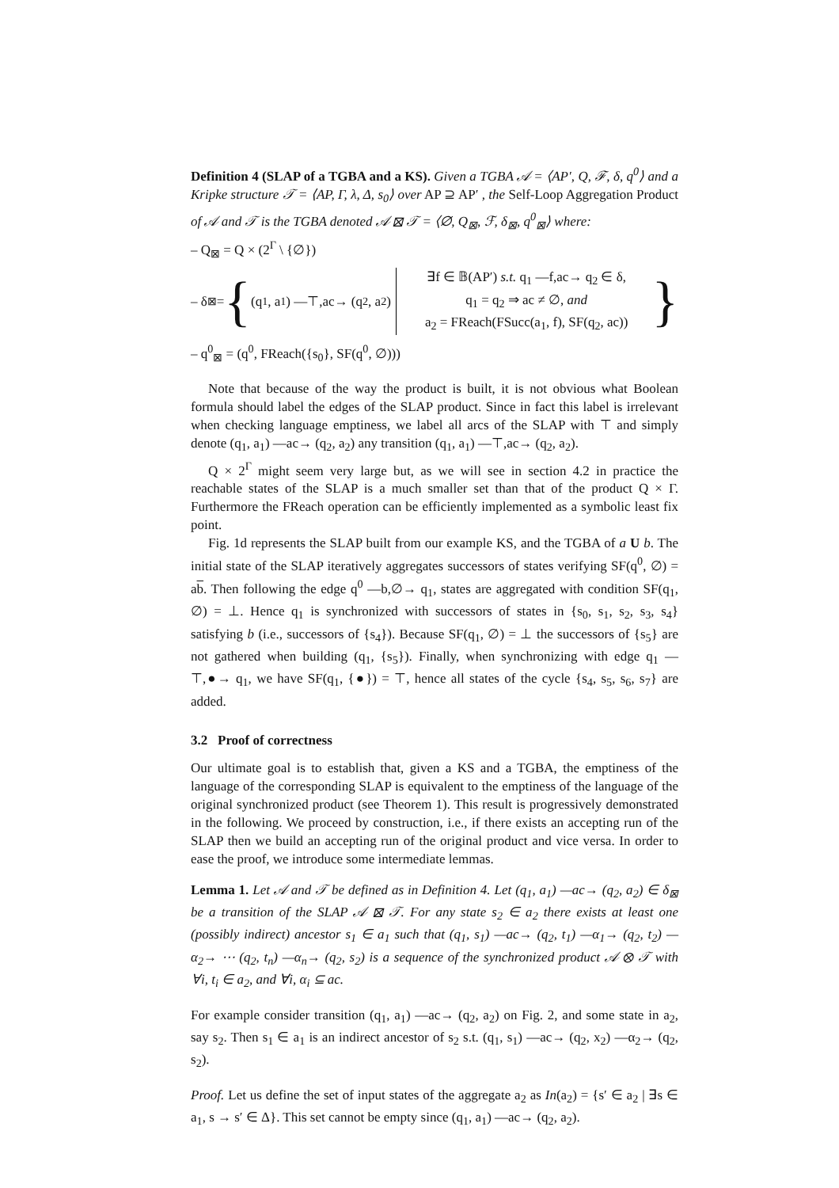Definition 4 (SLAP of a TGBA and a KS). Given a TGBA 𝒜 = ⟨AP′, Q, ℱ, δ, q<sup>0</sup>⟩ and a Kripke structure 𝒯 = ⟨AP, Γ, λ, Δ, s<sub>0</sub>⟩ over AP ⊇ AP′ , the Self-Loop Aggregation Product of 𝒜 and 𝒯 is the TGBA denoted 𝒜 ⊠ 𝒯 = ⟨∅, Q<sub>⊠</sub>, ℱ, δ<sub>⊠</sub>, q<sup>0</sup><sub>⊠</sub>⟩ where:
– Q<sub>⊠</sub> = Q × (2<sup>Γ</sup> \ {∅})
– δ<sub>⊠</sub> = { (q<sub>1</sub>, a<sub>1</sub>) —⊤,ac→ (q<sub>2</sub>, a<sub>2</sub>) ∃f ∈ 𝔹(AP′) s.t. q<sub>1</sub> —f,ac→ q<sub>2</sub> ∈ δ,
q<sub>1</sub> = q<sub>2</sub> ⇒ ac ≠ ∅, and
a<sub>2</sub> = FReach(FSucc(a<sub>1</sub>, f), SF(q<sub>2</sub>, ac)) }
– q<sup>0</sup><sub>⊠</sub> = (q<sup>0</sup>, FReach({s<sub>0</sub>}, SF(q<sup>0</sup>, ∅)))
Note that because of the way the product is built, it is not obvious what Boolean formula should label the edges of the SLAP product. Since in fact this label is irrelevant when checking language emptiness, we label all arcs of the SLAP with ⊤ and simply denote (q<sub>1</sub>, a<sub>1</sub>) —ac→ (q<sub>2</sub>, a<sub>2</sub>) any transition (q<sub>1</sub>, a<sub>1</sub>) —⊤,ac→ (q<sub>2</sub>, a<sub>2</sub>).
Q × 2<sup>Γ</sup> might seem very large but, as we will see in section 4.2 in practice the reachable states of the SLAP is a much smaller set than that of the product Q × Γ. Furthermore the FReach operation can be efficiently implemented as a symbolic least fix point.
Fig. 1d represents the SLAP built from our example KS, and the TGBA of a U b. The initial state of the SLAP iteratively aggregates successors of states verifying SF(q<sup>0</sup>, ∅) = ab. Then following the edge q<sup>0</sup> —b,∅→ q<sub>1</sub>, states are aggregated with condition SF(q<sub>1</sub>, ∅) = ⊥. Hence q<sub>1</sub> is synchronized with successors of states in {s<sub>0</sub>, s<sub>1</sub>, s<sub>2</sub>, s<sub>3</sub>, s<sub>4</sub>} satisfying b (i.e., successors of {s<sub>4</sub>}). Because SF(q<sub>1</sub>, ∅) = ⊥ the successors of {s<sub>5</sub>} are not gathered when building (q<sub>1</sub>, {s<sub>5</sub>}). Finally, when synchronizing with edge q<sub>1</sub> —⊤,●→ q<sub>1</sub>, we have SF(q<sub>1</sub>, {●}) = ⊤, hence all states of the cycle {s<sub>4</sub>, s<sub>5</sub>, s<sub>6</sub>, s<sub>7</sub>} are added.
3.2 Proof of correctness
Our ultimate goal is to establish that, given a KS and a TGBA, the emptiness of the language of the corresponding SLAP is equivalent to the emptiness of the language of the original synchronized product (see Theorem 1). This result is progressively demonstrated in the following. We proceed by construction, i.e., if there exists an accepting run of the SLAP then we build an accepting run of the original product and vice versa. In order to ease the proof, we introduce some intermediate lemmas.
Lemma 1. Let 𝒜 and 𝒯 be defined as in Definition 4. Let (q<sub>1</sub>, a<sub>1</sub>) —ac→ (q<sub>2</sub>, a<sub>2</sub>) ∈ δ<sub>⊠</sub> be a transition of the SLAP 𝒜 ⊠ 𝒯. For any state s<sub>2</sub> ∈ a<sub>2</sub> there exists at least one (possibly indirect) ancestor s<sub>1</sub> ∈ a<sub>1</sub> such that (q<sub>1</sub>, s<sub>1</sub>) —ac→ (q<sub>2</sub>, t<sub>1</sub>) —α<sub>1</sub>→ (q<sub>2</sub>, t<sub>2</sub>) —α<sub>2</sub>→ ⋯ (q<sub>2</sub>, t<sub>n</sub>) —α<sub>n</sub>→ (q<sub>2</sub>, s<sub>2</sub>) is a sequence of the synchronized product 𝒜 ⊗ 𝒯 with ∀i, t<sub>i</sub> ∈ a<sub>2</sub>, and ∀i, α<sub>i</sub> ⊆ ac.
For example consider transition (q<sub>1</sub>, a<sub>1</sub>) —ac→ (q<sub>2</sub>, a<sub>2</sub>) on Fig. 2, and some state in a<sub>2</sub>, say s<sub>2</sub>. Then s<sub>1</sub> ∈ a<sub>1</sub> is an indirect ancestor of s<sub>2</sub> s.t. (q<sub>1</sub>, s<sub>1</sub>) —ac→ (q<sub>2</sub>, x<sub>2</sub>) —α<sub>2</sub>→ (q<sub>2</sub>, s<sub>2</sub>).
Proof. Let us define the set of input states of the aggregate a<sub>2</sub> as In(a<sub>2</sub>) = {s′ ∈ a<sub>2</sub> | ∃s ∈ a<sub>1</sub>, s → s′ ∈ Δ}. This set cannot be empty since (q<sub>1</sub>, a<sub>1</sub>) —ac→ (q<sub>2</sub>, a<sub>2</sub>).